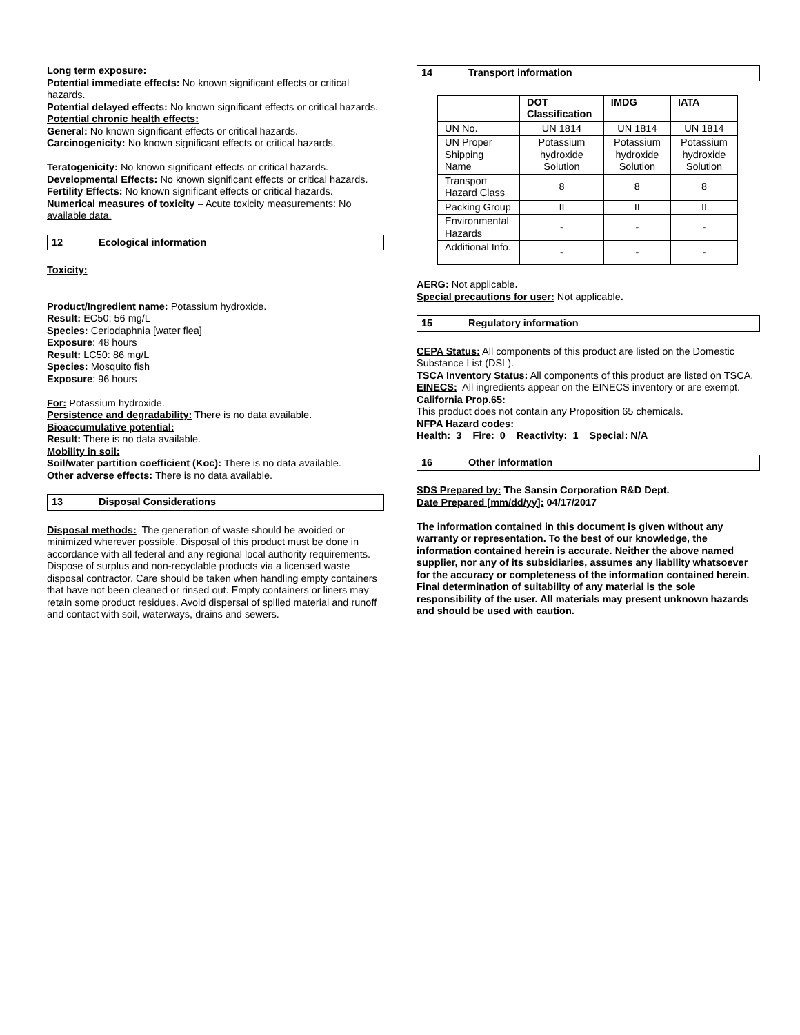Long term exposure:
Potential immediate effects: No known significant effects or critical hazards.
Potential delayed effects: No known significant effects or critical hazards.
Potential chronic health effects:
General: No known significant effects or critical hazards.
Carcinogenicity: No known significant effects or critical hazards.
Teratogenicity: No known significant effects or critical hazards.
Developmental Effects: No known significant effects or critical hazards.
Fertility Effects: No known significant effects or critical hazards.
Numerical measures of toxicity – Acute toxicity measurements: No available data.
12 Ecological information
Toxicity:
Product/Ingredient name: Potassium hydroxide.
Result: EC50: 56 mg/L
Species: Ceriodaphnia [water flea]
Exposure: 48 hours
Result: LC50: 86 mg/L
Species: Mosquito fish
Exposure: 96 hours
For: Potassium hydroxide.
Persistence and degradability: There is no data available.
Bioaccumulative potential:
Result: There is no data available.
Mobility in soil:
Soil/water partition coefficient (Koc): There is no data available.
Other adverse effects: There is no data available.
13 Disposal Considerations
Disposal methods: The generation of waste should be avoided or minimized wherever possible. Disposal of this product must be done in accordance with all federal and any regional local authority requirements. Dispose of surplus and non-recyclable products via a licensed waste disposal contractor. Care should be taken when handling empty containers that have not been cleaned or rinsed out. Empty containers or liners may retain some product residues. Avoid dispersal of spilled material and runoff and contact with soil, waterways, drains and sewers.
14 Transport information
| | DOT Classification | IMDG | IATA |
| --- | --- | --- | --- |
| UN No. | UN 1814 | UN 1814 | UN 1814 |
| UN Proper Shipping Name | Potassium hydroxide Solution | Potassium hydroxide Solution | Potassium hydroxide Solution |
| Transport Hazard Class | 8 | 8 | 8 |
| Packing Group | II | II | II |
| Environmental Hazards | - | - | - |
| Additional Info. | - | - | - |
AERG: Not applicable.
Special precautions for user: Not applicable.
15 Regulatory information
CEPA Status: All components of this product are listed on the Domestic Substance List (DSL).
TSCA Inventory Status: All components of this product are listed on TSCA.
EINECS: All ingredients appear on the EINECS inventory or are exempt.
California Prop.65:
This product does not contain any Proposition 65 chemicals.
NFPA Hazard codes:
Health: 3 Fire: 0 Reactivity: 1 Special: N/A
16 Other information
SDS Prepared by: The Sansin Corporation R&D Dept.
Date Prepared [mm/dd/yy]: 04/17/2017
The information contained in this document is given without any warranty or representation. To the best of our knowledge, the information contained herein is accurate. Neither the above named supplier, nor any of its subsidiaries, assumes any liability whatsoever for the accuracy or completeness of the information contained herein. Final determination of suitability of any material is the sole responsibility of the user. All materials may present unknown hazards and should be used with caution.